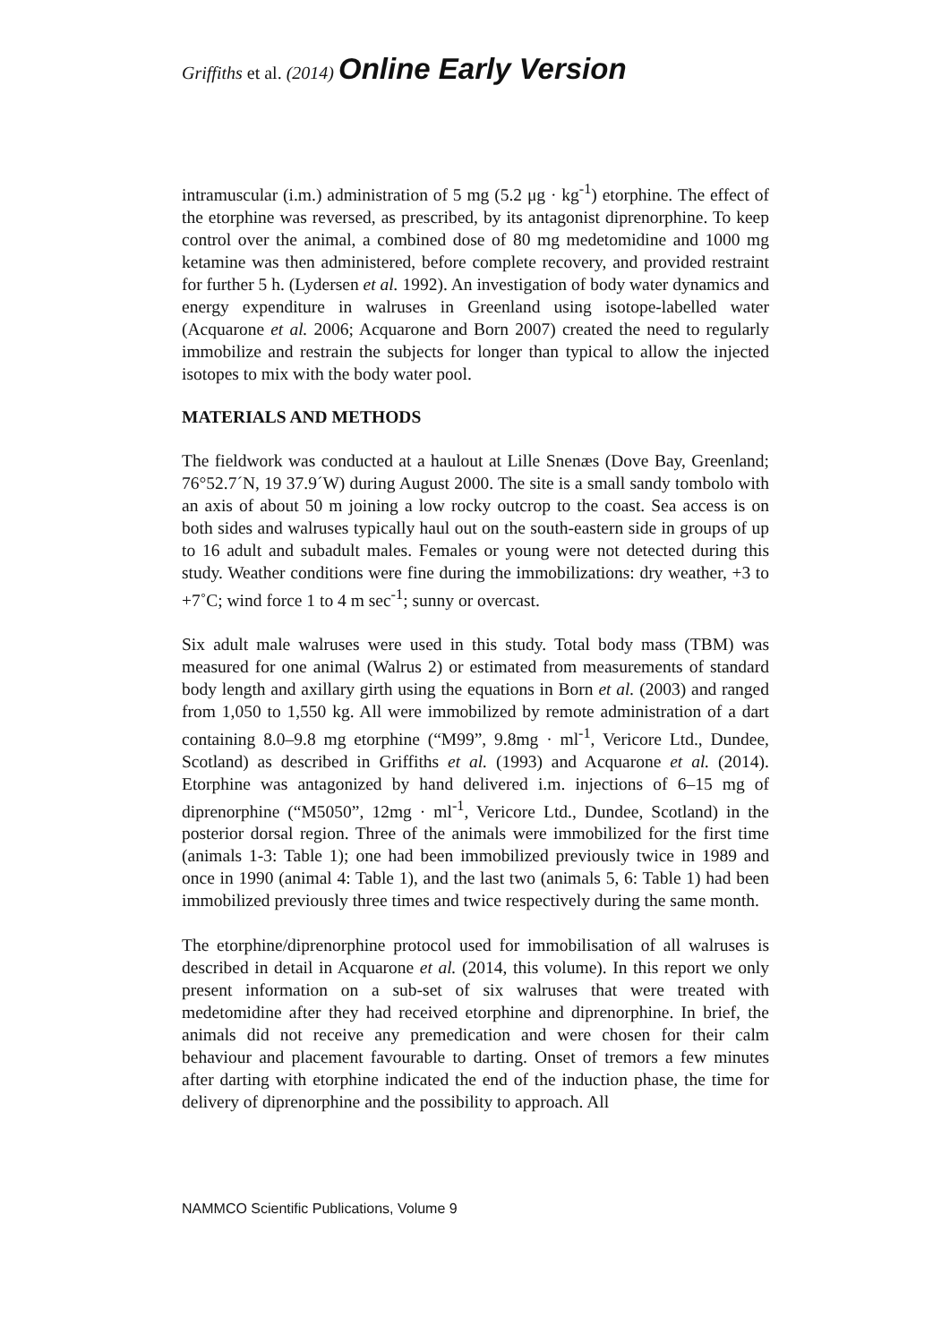Griffiths et al. (2014) Online Early Version
intramuscular (i.m.) administration of 5 mg (5.2 μg · kg<sup>-1</sup>) etorphine. The effect of the etorphine was reversed, as prescribed, by its antagonist diprenorphine. To keep control over the animal, a combined dose of 80 mg medetomidine and 1000 mg ketamine was then administered, before complete recovery, and provided restraint for further 5 h. (Lydersen et al. 1992). An investigation of body water dynamics and energy expenditure in walruses in Greenland using isotope-labelled water (Acquarone et al. 2006; Acquarone and Born 2007) created the need to regularly immobilize and restrain the subjects for longer than typical to allow the injected isotopes to mix with the body water pool.
MATERIALS AND METHODS
The fieldwork was conducted at a haulout at Lille Snenæs (Dove Bay, Greenland; 76°52.7´N, 19 37.9´W) during August 2000. The site is a small sandy tombolo with an axis of about 50 m joining a low rocky outcrop to the coast. Sea access is on both sides and walruses typically haul out on the south-eastern side in groups of up to 16 adult and subadult males. Females or young were not detected during this study. Weather conditions were fine during the immobilizations: dry weather, +3 to +7˚C; wind force 1 to 4 m sec<sup>-1</sup>; sunny or overcast.
Six adult male walruses were used in this study. Total body mass (TBM) was measured for one animal (Walrus 2) or estimated from measurements of standard body length and axillary girth using the equations in Born et al. (2003) and ranged from 1,050 to 1,550 kg. All were immobilized by remote administration of a dart containing 8.0–9.8 mg etorphine (“M99”, 9.8mg · ml<sup>-1</sup>, Vericore Ltd., Dundee, Scotland) as described in Griffiths et al. (1993) and Acquarone et al. (2014). Etorphine was antagonized by hand delivered i.m. injections of 6–15 mg of diprenorphine (“M5050”, 12mg · ml<sup>-1</sup>, Vericore Ltd., Dundee, Scotland) in the posterior dorsal region. Three of the animals were immobilized for the first time (animals 1-3: Table 1); one had been immobilized previously twice in 1989 and once in 1990 (animal 4: Table 1), and the last two (animals 5, 6: Table 1) had been immobilized previously three times and twice respectively during the same month.
The etorphine/diprenorphine protocol used for immobilisation of all walruses is described in detail in Acquarone et al. (2014, this volume). In this report we only present information on a sub-set of six walruses that were treated with medetomidine after they had received etorphine and diprenorphine. In brief, the animals did not receive any premedication and were chosen for their calm behaviour and placement favourable to darting. Onset of tremors a few minutes after darting with etorphine indicated the end of the induction phase, the time for delivery of diprenorphine and the possibility to approach. All
NAMMCO Scientific Publications, Volume 9